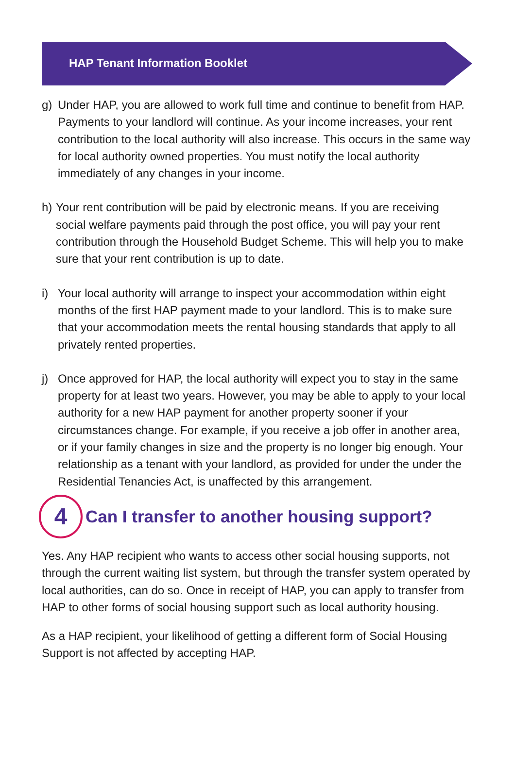HAP Tenant Information Booklet
g) Under HAP, you are allowed to work full time and continue to benefit from HAP. Payments to your landlord will continue. As your income increases, your rent contribution to the local authority will also increase. This occurs in the same way for local authority owned properties. You must notify the local authority immediately of any changes in your income.
h) Your rent contribution will be paid by electronic means. If you are receiving social welfare payments paid through the post office, you will pay your rent contribution through the Household Budget Scheme. This will help you to make sure that your rent contribution is up to date.
i) Your local authority will arrange to inspect your accommodation within eight months of the first HAP payment made to your landlord. This is to make sure that your accommodation meets the rental housing standards that apply to all privately rented properties.
j) Once approved for HAP, the local authority will expect you to stay in the same property for at least two years. However, you may be able to apply to your local authority for a new HAP payment for another property sooner if your circumstances change. For example, if you receive a job offer in another area, or if your family changes in size and the property is no longer big enough. Your relationship as a tenant with your landlord, as provided for under the under the Residential Tenancies Act, is unaffected by this arrangement.
4 Can I transfer to another housing support?
Yes. Any HAP recipient who wants to access other social housing supports, not through the current waiting list system, but through the transfer system operated by local authorities, can do so. Once in receipt of HAP, you can apply to transfer from HAP to other forms of social housing support such as local authority housing.
As a HAP recipient, your likelihood of getting a different form of Social Housing Support is not affected by accepting HAP.